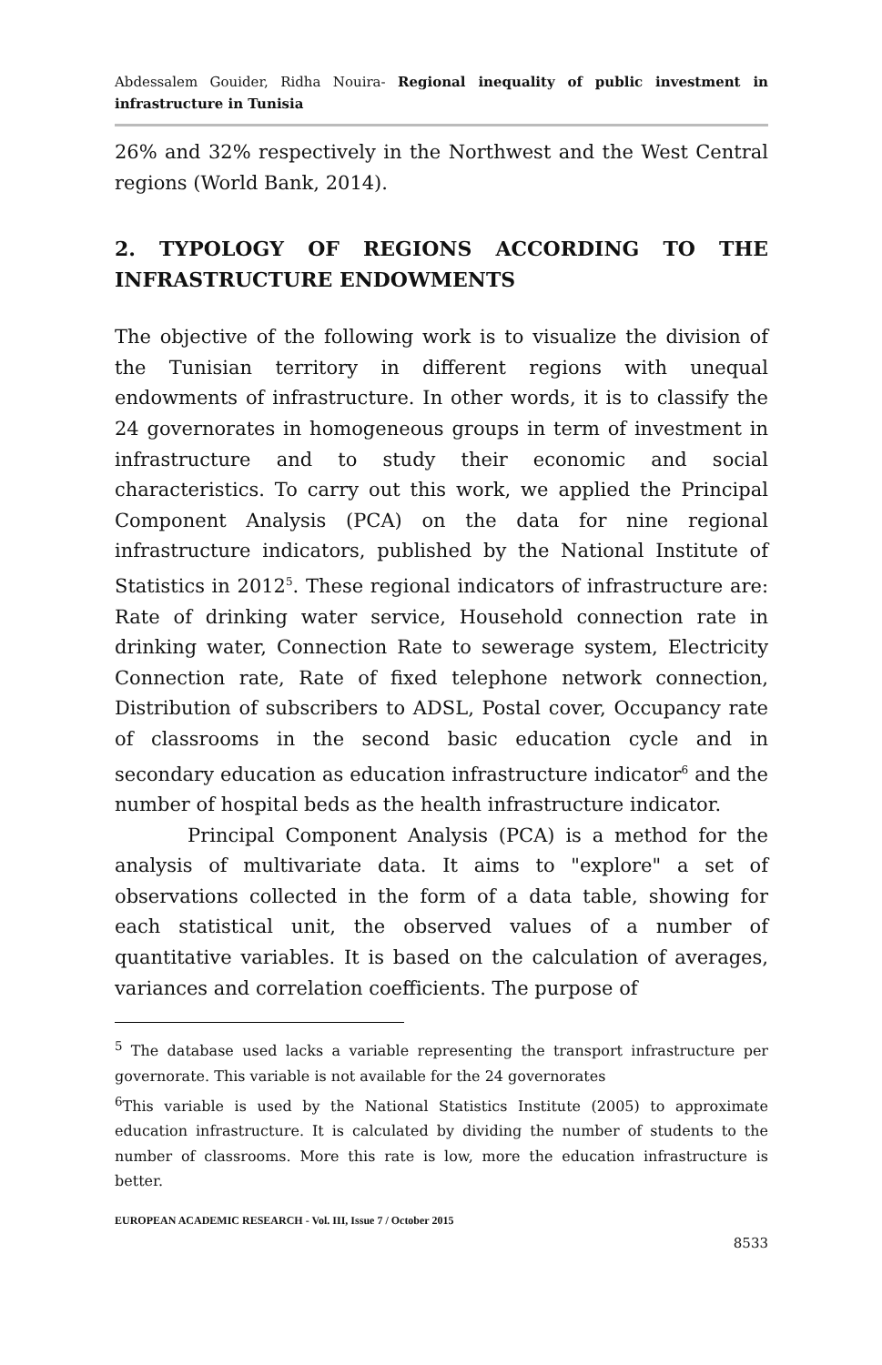Abdessalem Gouider, Ridha Nouira- Regional inequality of public investment in infrastructure in Tunisia
26% and 32% respectively in the Northwest and the West Central regions (World Bank, 2014).
2. TYPOLOGY OF REGIONS ACCORDING TO THE INFRASTRUCTURE ENDOWMENTS
The objective of the following work is to visualize the division of the Tunisian territory in different regions with unequal endowments of infrastructure. In other words, it is to classify the 24 governorates in homogeneous groups in term of investment in infrastructure and to study their economic and social characteristics. To carry out this work, we applied the Principal Component Analysis (PCA) on the data for nine regional infrastructure indicators, published by the National Institute of Statistics in 2012<sup>5</sup>. These regional indicators of infrastructure are: Rate of drinking water service, Household connection rate in drinking water, Connection Rate to sewerage system, Electricity Connection rate, Rate of fixed telephone network connection, Distribution of subscribers to ADSL, Postal cover, Occupancy rate of classrooms in the second basic education cycle and in secondary education as education infrastructure indicator<sup>6</sup> and the number of hospital beds as the health infrastructure indicator.
Principal Component Analysis (PCA) is a method for the analysis of multivariate data. It aims to "explore" a set of observations collected in the form of a data table, showing for each statistical unit, the observed values of a number of quantitative variables. It is based on the calculation of averages, variances and correlation coefficients. The purpose of
<sup>5</sup> The database used lacks a variable representing the transport infrastructure per governorate. This variable is not available for the 24 governorates
<sup>6</sup> This variable is used by the National Statistics Institute (2005) to approximate education infrastructure. It is calculated by dividing the number of students to the number of classrooms. More this rate is low, more the education infrastructure is better.
EUROPEAN ACADEMIC RESEARCH - Vol. III, Issue 7 / October 2015
8533